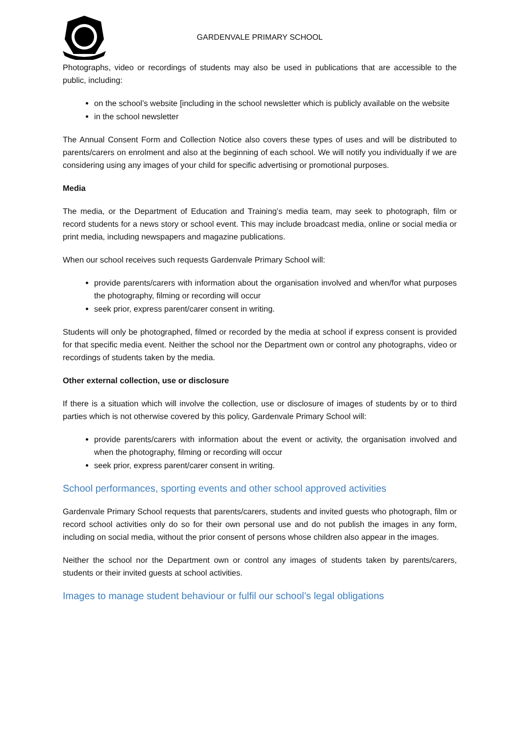GARDENVALE PRIMARY SCHOOL
Photographs, video or recordings of students may also be used in publications that are accessible to the public, including:
on the school’s website [including in the school newsletter which is publicly available on the website
in the school newsletter
The Annual Consent Form and Collection Notice also covers these types of uses and will be distributed to parents/carers on enrolment and also at the beginning of each school. We will notify you individually if we are considering using any images of your child for specific advertising or promotional purposes.
Media
The media, or the Department of Education and Training’s media team, may seek to photograph, film or record students for a news story or school event. This may include broadcast media, online or social media or print media, including newspapers and magazine publications.
When our school receives such requests Gardenvale Primary School will:
provide parents/carers with information about the organisation involved and when/for what purposes the photography, filming or recording will occur
seek prior, express parent/carer consent in writing.
Students will only be photographed, filmed or recorded by the media at school if express consent is provided for that specific media event. Neither the school nor the Department own or control any photographs, video or recordings of students taken by the media.
Other external collection, use or disclosure
If there is a situation which will involve the collection, use or disclosure of images of students by or to third parties which is not otherwise covered by this policy, Gardenvale Primary School will:
provide parents/carers with information about the event or activity, the organisation involved and when the photography, filming or recording will occur
seek prior, express parent/carer consent in writing.
School performances, sporting events and other school approved activities
Gardenvale Primary School requests that parents/carers, students and invited guests who photograph, film or record school activities only do so for their own personal use and do not publish the images in any form, including on social media, without the prior consent of persons whose children also appear in the images.
Neither the school nor the Department own or control any images of students taken by parents/carers, students or their invited guests at school activities.
Images to manage student behaviour or fulfil our school’s legal obligations